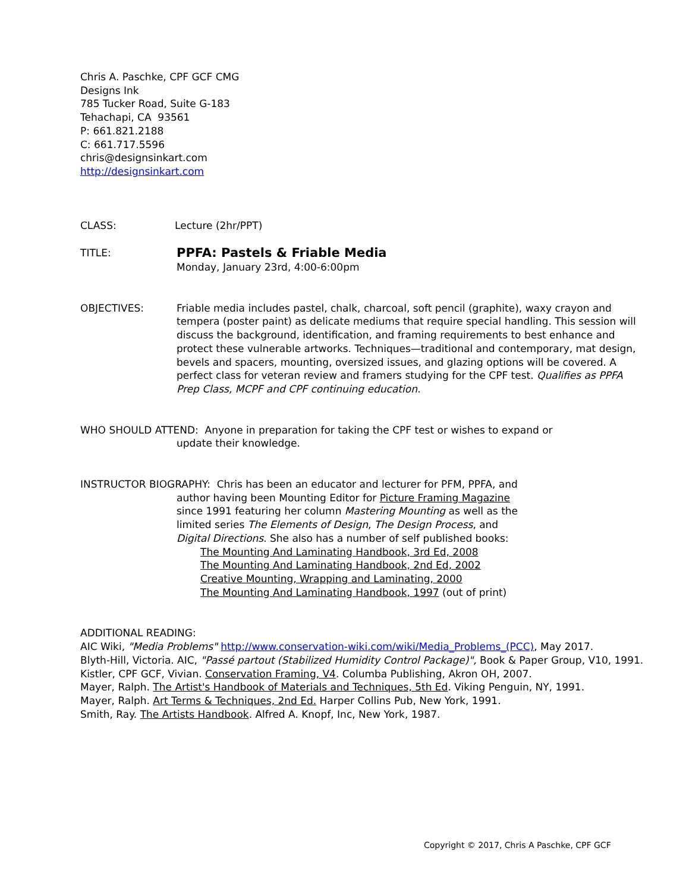Chris A. Paschke, CPF GCF CMG
Designs Ink
785 Tucker Road, Suite G-183
Tehachapi, CA 93561
P: 661.821.2188
C: 661.717.5596
chris@designsinkart.com
http://designsinkart.com
CLASS: Lecture (2hr/PPT)
TITLE:
PPFA: Pastels & Friable Media
Monday, January 23rd, 4:00-6:00pm
OBJECTIVES: Friable media includes pastel, chalk, charcoal, soft pencil (graphite), waxy crayon and tempera (poster paint) as delicate mediums that require special handling. This session will discuss the background, identification, and framing requirements to best enhance and protect these vulnerable artworks. Techniques—traditional and contemporary, mat design, bevels and spacers, mounting, oversized issues, and glazing options will be covered. A perfect class for veteran review and framers studying for the CPF test. Qualifies as PPFA Prep Class, MCPF and CPF continuing education.
WHO SHOULD ATTEND: Anyone in preparation for taking the CPF test or wishes to expand or
update their knowledge.
INSTRUCTOR BIOGRAPHY: Chris has been an educator and lecturer for PFM, PPFA, and
author having been Mounting Editor for Picture Framing Magazine since 1991 featuring her column Mastering Mounting as well as the limited series The Elements of Design, The Design Process, and Digital Directions. She also has a number of self published books:
The Mounting And Laminating Handbook, 3rd Ed, 2008
The Mounting And Laminating Handbook, 2nd Ed, 2002
Creative Mounting, Wrapping and Laminating, 2000
The Mounting And Laminating Handbook, 1997 (out of print)
ADDITIONAL READING:
AIC Wiki, "Media Problems" http://www.conservation-wiki.com/wiki/Media_Problems_(PCC), May 2017.
Blyth-Hill, Victoria. AIC, "Passé partout (Stabilized Humidity Control Package)", Book & Paper Group, V10, 1991.
Kistler, CPF GCF, Vivian. Conservation Framing, V4. Columba Publishing, Akron OH, 2007.
Mayer, Ralph. The Artist's Handbook of Materials and Techniques, 5th Ed. Viking Penguin, NY, 1991.
Mayer, Ralph. Art Terms & Techniques, 2nd Ed. Harper Collins Pub, New York, 1991.
Smith, Ray. The Artists Handbook. Alfred A. Knopf, Inc, New York, 1987.
Copyright © 2017, Chris A Paschke, CPF GCF